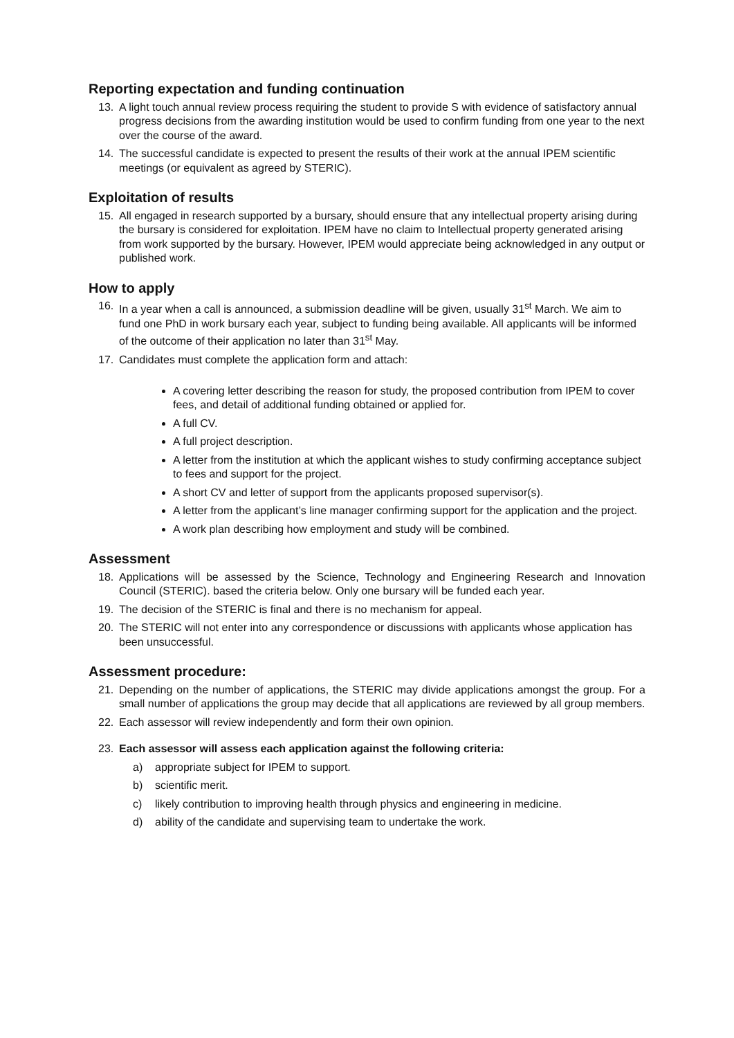Reporting expectation and funding continuation
13. A light touch annual review process requiring the student to provide S with evidence of satisfactory annual progress decisions from the awarding institution would be used to confirm funding from one year to the next over the course of the award.
14. The successful candidate is expected to present the results of their work at the annual IPEM scientific meetings (or equivalent as agreed by STERIC).
Exploitation of results
15. All engaged in research supported by a bursary, should ensure that any intellectual property arising during the bursary is considered for exploitation. IPEM have no claim to Intellectual property generated arising from work supported by the bursary. However, IPEM would appreciate being acknowledged in any output or published work.
How to apply
16. In a year when a call is announced, a submission deadline will be given, usually 31<sup>st</sup> March. We aim to fund one PhD in work bursary each year, subject to funding being available. All applicants will be informed of the outcome of their application no later than 31<sup>st</sup> May.
17. Candidates must complete the application form and attach:
A covering letter describing the reason for study, the proposed contribution from IPEM to cover fees, and detail of additional funding obtained or applied for.
A full CV.
A full project description.
A letter from the institution at which the applicant wishes to study confirming acceptance subject to fees and support for the project.
A short CV and letter of support from the applicants proposed supervisor(s).
A letter from the applicant’s line manager confirming support for the application and the project.
A work plan describing how employment and study will be combined.
Assessment
18. Applications will be assessed by the Science, Technology and Engineering Research and Innovation Council (STERIC). based the criteria below. Only one bursary will be funded each year.
19. The decision of the STERIC is final and there is no mechanism for appeal.
20. The STERIC will not enter into any correspondence or discussions with applicants whose application has been unsuccessful.
Assessment procedure:
21. Depending on the number of applications, the STERIC may divide applications amongst the group. For a small number of applications the group may decide that all applications are reviewed by all group members.
22. Each assessor will review independently and form their own opinion.
23. Each assessor will assess each application against the following criteria:
a) appropriate subject for IPEM to support.
b) scientific merit.
c) likely contribution to improving health through physics and engineering in medicine.
d) ability of the candidate and supervising team to undertake the work.